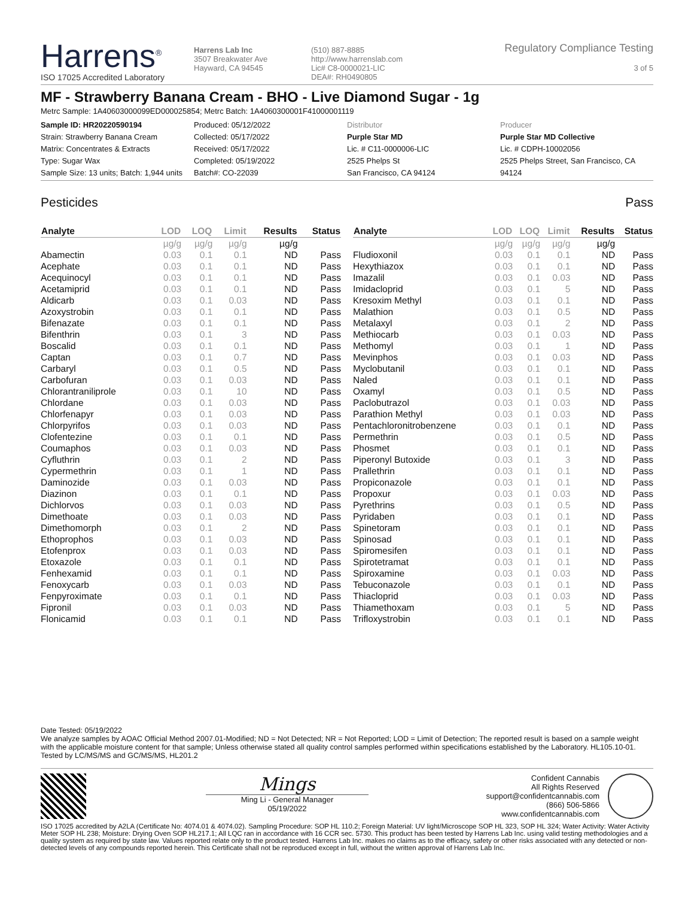Harrens<sup>®</sup>
ISO 17025 Accredited Laboratory
Harrens Lab Inc
3507 Breakwater Ave
Hayward, CA 94545
(510) 887-8885
http://www.harrenslab.com
Lic# C8-0000021-LIC
DEA#: RH0490805
Regulatory Compliance Testing
3 of 5
MF - Strawberry Banana Cream - BHO - Live Diamond Sugar - 1g
Metrc Sample: 1A40603000099ED000025854; Metrc Batch: 1A4060300001F41000001119
Sample ID: HR20220590194
Strain: Strawberry Banana Cream
Matrix: Concentrates & Extracts
Type: Sugar Wax
Sample Size: 13 units; Batch: 1,944 units
Produced: 05/12/2022
Collected: 05/17/2022
Received: 05/17/2022
Completed: 05/19/2022
Batch#: CO-22039
Distributor
Purple Star MD
Lic. # C11-0000006-LIC
2525 Phelps St
San Francisco, CA 94124
Producer
Purple Star MD Collective
Lic. # CDPH-10002056
2525 Phelps Street, San Francisco, CA 94124
Pesticides Pass
| Analyte | LOD | LOQ | Limit | Results | Status |
| --- | --- | --- | --- | --- | --- |
| | µg/g | µg/g | µg/g | µg/g | |
| Abamectin | 0.03 | 0.1 | 0.1 | ND | Pass |
| Acephate | 0.03 | 0.1 | 0.1 | ND | Pass |
| Acequinocyl | 0.03 | 0.1 | 0.1 | ND | Pass |
| Acetamiprid | 0.03 | 0.1 | 0.1 | ND | Pass |
| Aldicarb | 0.03 | 0.1 | 0.03 | ND | Pass |
| Azoxystrobin | 0.03 | 0.1 | 0.1 | ND | Pass |
| Bifenazate | 0.03 | 0.1 | 0.1 | ND | Pass |
| Bifenthrin | 0.03 | 0.1 | 3 | ND | Pass |
| Boscalid | 0.03 | 0.1 | 0.1 | ND | Pass |
| Captan | 0.03 | 0.1 | 0.7 | ND | Pass |
| Carbaryl | 0.03 | 0.1 | 0.5 | ND | Pass |
| Carbofuran | 0.03 | 0.1 | 0.03 | ND | Pass |
| Chlorantraniliprole | 0.03 | 0.1 | 10 | ND | Pass |
| Chlordane | 0.03 | 0.1 | 0.03 | ND | Pass |
| Chlorfenapyr | 0.03 | 0.1 | 0.03 | ND | Pass |
| Chlorpyrifos | 0.03 | 0.1 | 0.03 | ND | Pass |
| Clofentezine | 0.03 | 0.1 | 0.1 | ND | Pass |
| Coumaphos | 0.03 | 0.1 | 0.03 | ND | Pass |
| Cyfluthrin | 0.03 | 0.1 | 2 | ND | Pass |
| Cypermethrin | 0.03 | 0.1 | 1 | ND | Pass |
| Daminozide | 0.03 | 0.1 | 0.03 | ND | Pass |
| Diazinon | 0.03 | 0.1 | 0.1 | ND | Pass |
| Dichlorvos | 0.03 | 0.1 | 0.03 | ND | Pass |
| Dimethoate | 0.03 | 0.1 | 0.03 | ND | Pass |
| Dimethomorph | 0.03 | 0.1 | 2 | ND | Pass |
| Ethoprophos | 0.03 | 0.1 | 0.03 | ND | Pass |
| Etofenprox | 0.03 | 0.1 | 0.03 | ND | Pass |
| Etoxazole | 0.03 | 0.1 | 0.1 | ND | Pass |
| Fenhexamid | 0.03 | 0.1 | 0.1 | ND | Pass |
| Fenoxycarb | 0.03 | 0.1 | 0.03 | ND | Pass |
| Fenpyroximate | 0.03 | 0.1 | 0.1 | ND | Pass |
| Fipronil | 0.03 | 0.1 | 0.03 | ND | Pass |
| Flonicamid | 0.03 | 0.1 | 0.1 | ND | Pass |
| Analyte | LOD | LOQ | Limit | Results | Status |
| --- | --- | --- | --- | --- | --- |
| | µg/g | µg/g | µg/g | µg/g | |
| Fludioxonil | 0.03 | 0.1 | 0.1 | ND | Pass |
| Hexythiazox | 0.03 | 0.1 | 0.1 | ND | Pass |
| Imazalil | 0.03 | 0.1 | 0.03 | ND | Pass |
| Imidacloprid | 0.03 | 0.1 | 5 | ND | Pass |
| Kresoxim Methyl | 0.03 | 0.1 | 0.1 | ND | Pass |
| Malathion | 0.03 | 0.1 | 0.5 | ND | Pass |
| Metalaxyl | 0.03 | 0.1 | 2 | ND | Pass |
| Methiocarb | 0.03 | 0.1 | 0.03 | ND | Pass |
| Methomyl | 0.03 | 0.1 | 1 | ND | Pass |
| Mevinphos | 0.03 | 0.1 | 0.03 | ND | Pass |
| Myclobutanil | 0.03 | 0.1 | 0.1 | ND | Pass |
| Naled | 0.03 | 0.1 | 0.1 | ND | Pass |
| Oxamyl | 0.03 | 0.1 | 0.5 | ND | Pass |
| Paclobutrazol | 0.03 | 0.1 | 0.03 | ND | Pass |
| Parathion Methyl | 0.03 | 0.1 | 0.03 | ND | Pass |
| Pentachloronitrobenzene | 0.03 | 0.1 | 0.1 | ND | Pass |
| Permethrin | 0.03 | 0.1 | 0.5 | ND | Pass |
| Phosmet | 0.03 | 0.1 | 0.1 | ND | Pass |
| Piperonyl Butoxide | 0.03 | 0.1 | 3 | ND | Pass |
| Prallethrin | 0.03 | 0.1 | 0.1 | ND | Pass |
| Propiconazole | 0.03 | 0.1 | 0.1 | ND | Pass |
| Propoxur | 0.03 | 0.1 | 0.03 | ND | Pass |
| Pyrethrins | 0.03 | 0.1 | 0.5 | ND | Pass |
| Pyridaben | 0.03 | 0.1 | 0.1 | ND | Pass |
| Spinetoram | 0.03 | 0.1 | 0.1 | ND | Pass |
| Spinosad | 0.03 | 0.1 | 0.1 | ND | Pass |
| Spiromesifen | 0.03 | 0.1 | 0.1 | ND | Pass |
| Spirotetramat | 0.03 | 0.1 | 0.1 | ND | Pass |
| Spiroxamine | 0.03 | 0.1 | 0.03 | ND | Pass |
| Tebuconazole | 0.03 | 0.1 | 0.1 | ND | Pass |
| Thiacloprid | 0.03 | 0.1 | 0.03 | ND | Pass |
| Thiamethoxam | 0.03 | 0.1 | 5 | ND | Pass |
| Trifloxystrobin | 0.03 | 0.1 | 0.1 | ND | Pass |
Date Tested: 05/19/2022
We analyze samples by AOAC Official Method 2007.01-Modified; ND = Not Detected; NR = Not Reported; LOD = Limit of Detection; The reported result is based on a sample weight with the applicable moisture content for that sample; Unless otherwise stated all quality control samples performed within specifications established by the Laboratory. HL105.10-01. Tested by LC/MS/MS and GC/MS/MS, HL201.2
Mings
Ming Li - General Manager
05/19/2022
Confident Cannabis
All Rights Reserved
support@confidentcannabis.com
(866) 506-5866
www.confidentcannabis.com
ISO 17025 accredited by A2LA (Certificate No: 4074.01 & 4074.02). Sampling Procedure: SOP HL 110.2; Foreign Material: UV light/Microscope SOP HL 323, SOP HL 324; Water Activity: Water Activity Meter SOP HL 238; Moisture: Drying Oven SOP HL217.1; All LQC ran in accordance with 16 CCR sec. 5730. This product has been tested by Harrens Lab Inc. using valid testing methodologies and a quality system as required by state law. Values reported relate only to the product tested. Harrens Lab Inc. makes no claims as to the efficacy, safety or other risks associated with any detected or non-detected levels of any compounds reported herein. This Certificate shall not be reproduced except in full, without the written approval of Harrens Lab Inc.